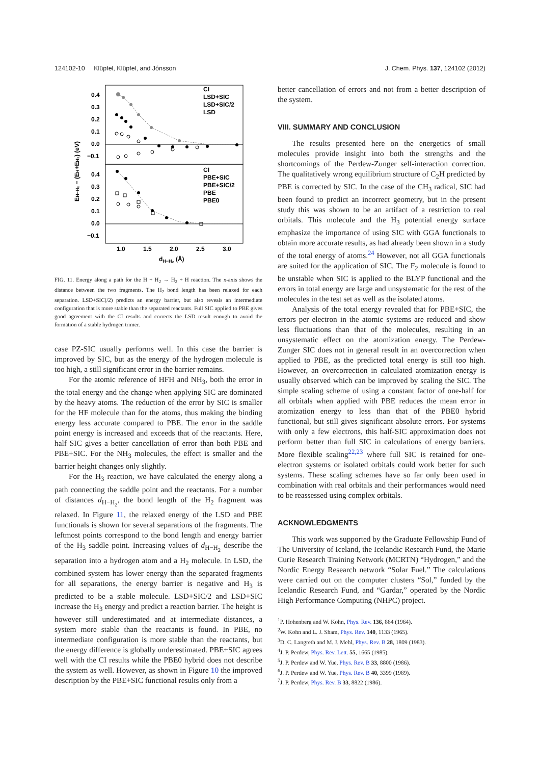124102-10 Klüpfel, Klüpfel, and Jónsson J. Chem. Phys. 137, 124102 (2012)
0.4
0.3
0.2
0.1
0.0
−0.1
0.4
0.3
0.2
0.1
0.0
−0.1
1.0
1.5
2.0
2.5
3.0
dH−H₂ (Å)
EH−H₂ − (EH+EH₂) (eV)
CI
LSD+SIC
LSD+SIC/2
LSD
CI
PBE+SIC
PBE+SIC/2
PBE
PBE0
FIG. 11. Energy along a path for the H + H<sub>2</sub> → H<sub>2</sub> + H reaction. The x-axis shows the distance between the two fragments. The H<sub>2</sub> bond length has been relaxed for each separation. LSD+SIC(/2) predicts an energy barrier, but also reveals an intermediate configuration that is more stable than the separated reactants. Full SIC applied to PBE gives good agreement with the CI results and corrects the LSD result enough to avoid the formation of a stable hydrogen trimer.
case PZ-SIC usually performs well. In this case the barrier is improved by SIC, but as the energy of the hydrogen molecule is too high, a still significant error in the barrier remains.
For the atomic reference of HFH and NH<sub>3</sub>, both the error in the total energy and the change when applying SIC are dominated by the heavy atoms. The reduction of the error by SIC is smaller for the HF molecule than for the atoms, thus making the binding energy less accurate compared to PBE. The error in the saddle point energy is increased and exceeds that of the reactants. Here, half SIC gives a better cancellation of error than both PBE and PBE+SIC. For the NH<sub>3</sub> molecules, the effect is smaller and the barrier height changes only slightly.
For the H<sub>3</sub> reaction, we have calculated the energy along a path connecting the saddle point and the reactants. For a number of distances d<sub>H−H<sub>2</sub></sub>, the bond length of the H<sub>2</sub> fragment was relaxed. In Figure 11, the relaxed energy of the LSD and PBE functionals is shown for several separations of the fragments. The leftmost points correspond to the bond length and energy barrier of the H<sub>3</sub> saddle point. Increasing values of d<sub>H−H<sub>2</sub></sub> describe the separation into a hydrogen atom and a H<sub>2</sub> molecule. In LSD, the combined system has lower energy than the separated fragments for all separations, the energy barrier is negative and H<sub>3</sub> is predicted to be a stable molecule. LSD+SIC/2 and LSD+SIC increase the H<sub>3</sub> energy and predict a reaction barrier. The height is however still underestimated and at intermediate distances, a system more stable than the reactants is found. In PBE, no intermediate configuration is more stable than the reactants, but the energy difference is globally underestimated. PBE+SIC agrees well with the CI results while the PBE0 hybrid does not describe the system as well. However, as shown in Figure 10 the improved description by the PBE+SIC functional results only from a
better cancellation of errors and not from a better description of the system.
VIII. SUMMARY AND CONCLUSION
The results presented here on the energetics of small molecules provide insight into both the strengths and the shortcomings of the Perdew-Zunger self-interaction correction. The qualitatively wrong equilibrium structure of C<sub>2</sub>H predicted by PBE is corrected by SIC. In the case of the CH<sub>3</sub> radical, SIC had been found to predict an incorrect geometry, but in the present study this was shown to be an artifact of a restriction to real orbitals. This molecule and the H<sub>3</sub> potential energy surface emphasize the importance of using SIC with GGA functionals to obtain more accurate results, as had already been shown in a study of the total energy of atoms.<sup>24</sup> However, not all GGA functionals are suited for the application of SIC. The F<sub>2</sub> molecule is found to be unstable when SIC is applied to the BLYP functional and the errors in total energy are large and unsystematic for the rest of the molecules in the test set as well as the isolated atoms.
Analysis of the total energy revealed that for PBE+SIC, the errors per electron in the atomic systems are reduced and show less fluctuations than that of the molecules, resulting in an unsystematic effect on the atomization energy. The Perdew-Zunger SIC does not in general result in an overcorrection when applied to PBE, as the predicted total energy is still too high. However, an overcorrection in calculated atomization energy is usually observed which can be improved by scaling the SIC. The simple scaling scheme of using a constant factor of one-half for all orbitals when applied with PBE reduces the mean error in atomization energy to less than that of the PBE0 hybrid functional, but still gives significant absolute errors. For systems with only a few electrons, this half-SIC approximation does not perform better than full SIC in calculations of energy barriers. More flexible scaling<sup>22,23</sup> where full SIC is retained for one-electron systems or isolated orbitals could work better for such systems. These scaling schemes have so far only been used in combination with real orbitals and their performances would need to be reassessed using complex orbitals.
ACKNOWLEDGMENTS
This work was supported by the Graduate Fellowship Fund of The University of Iceland, the Icelandic Research Fund, the Marie Curie Research Training Network (MCRTN) “Hydrogen,” and the Nordic Energy Research network “Solar Fuel.” The calculations were carried out on the computer clusters “Sol,” funded by the Icelandic Research Fund, and “Gardar,” operated by the Nordic High Performance Computing (NHPC) project.
<sup>1</sup> P. Hohenberg and W. Kohn, Phys. Rev. 136, 864 (1964).
<sup>2</sup> W. Kohn and L. J. Sham, Phys. Rev. 140, 1133 (1965).
<sup>3</sup> D. C. Langreth and M. J. Mehl, Phys. Rev. B 28, 1809 (1983).
<sup>4</sup> J. P. Perdew, Phys. Rev. Lett. 55, 1665 (1985).
<sup>5</sup> J. P. Perdew and W. Yue, Phys. Rev. B 33, 8800 (1986).
<sup>6</sup> J. P. Perdew and W. Yue, Phys. Rev. B 40, 3399 (1989).
<sup>7</sup> J. P. Perdew, Phys. Rev. B 33, 8822 (1986).